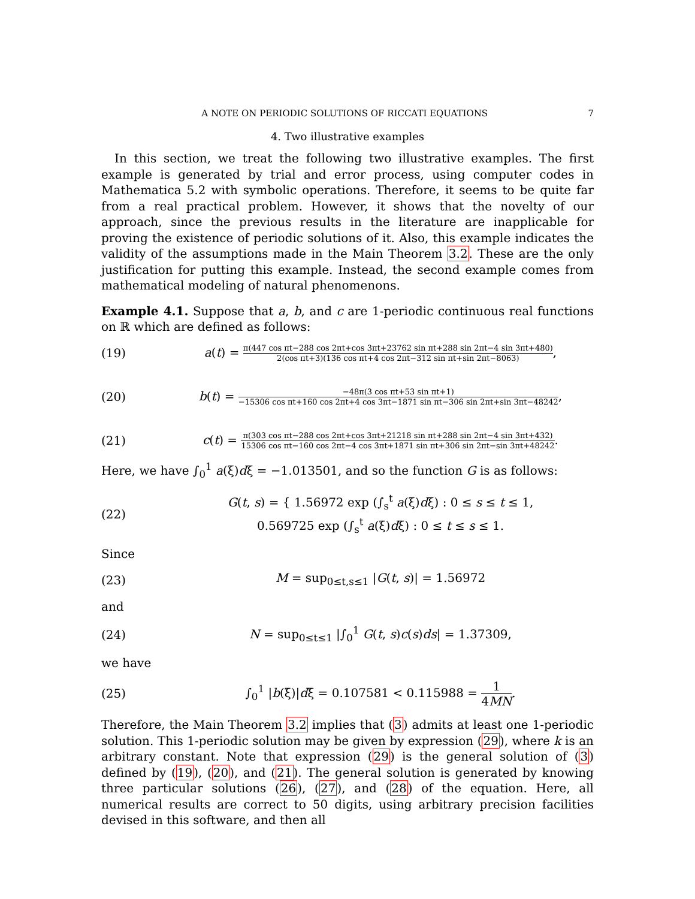A NOTE ON PERIODIC SOLUTIONS OF RICCATI EQUATIONS 7
4. Two illustrative examples
In this section, we treat the following two illustrative examples. The first example is generated by trial and error process, using computer codes in Mathematica 5.2 with symbolic operations. Therefore, it seems to be quite far from a real practical problem. However, it shows that the novelty of our approach, since the previous results in the literature are inapplicable for proving the existence of periodic solutions of it. Also, this example indicates the validity of the assumptions made in the Main Theorem 3.2. These are the only justification for putting this example. Instead, the second example comes from mathematical modeling of natural phenomenons.
Example 4.1. Suppose that a, b, and c are 1-periodic continuous real functions on ℝ which are defined as follows:
(19) a(t) = π(447 cos πt−288 cos 2πt+cos 3πt+23762 sin πt+288 sin 2πt−4 sin 3πt+480) 2(cos πt+3)(136 cos πt+4 cos 2πt−312 sin πt+sin 2πt−8063),
(20) b(t) = −48π(3 cos πt+53 sin πt+1) −15306 cos πt+160 cos 2πt+4 cos 3πt−1871 sin πt−306 sin 2πt+sin 3πt−48242,
(21) c(t) = π(303 cos πt−288 cos 2πt+cos 3πt+21218 sin πt+288 sin 2πt−4 sin 3πt+432) 15306 cos πt−160 cos 2πt−4 cos 3πt+1871 sin πt+306 sin 2πt−sin 3πt+48242.
Here, we have ∫<sub>0</sub><sup>1</sup> a(ξ)dξ = −1.013501, and so the function G is as follows:
(22) G(t, s) = { 1.56972 exp (∫<sub>s</sub><sup>t</sup> a(ξ)dξ) : 0 ≤ s ≤ t ≤ 1,
0.569725 exp (∫<sub>s</sub><sup>t</sup> a(ξ)dξ) : 0 ≤ t ≤ s ≤ 1.
Since
(23) M = sup<sub>0≤t,s≤1</sub> |G(t, s)| = 1.56972
and
(24) N = sup<sub>0≤t≤1</sub> |∫<sub>0</sub><sup>1</sup> G(t, s)c(s)ds| = 1.37309,
we have
(25) ∫<sub>0</sub><sup>1</sup> |b(ξ)|dξ = 0.107581 < 0.115988 = 1 4MN.
Therefore, the Main Theorem 3.2 implies that (3) admits at least one 1-periodic solution. This 1-periodic solution may be given by expression (29), where k is an arbitrary constant. Note that expression (29) is the general solution of (3) defined by (19), (20), and (21). The general solution is generated by knowing three particular solutions (26), (27), and (28) of the equation. Here, all numerical results are correct to 50 digits, using arbitrary precision facilities devised in this software, and then all